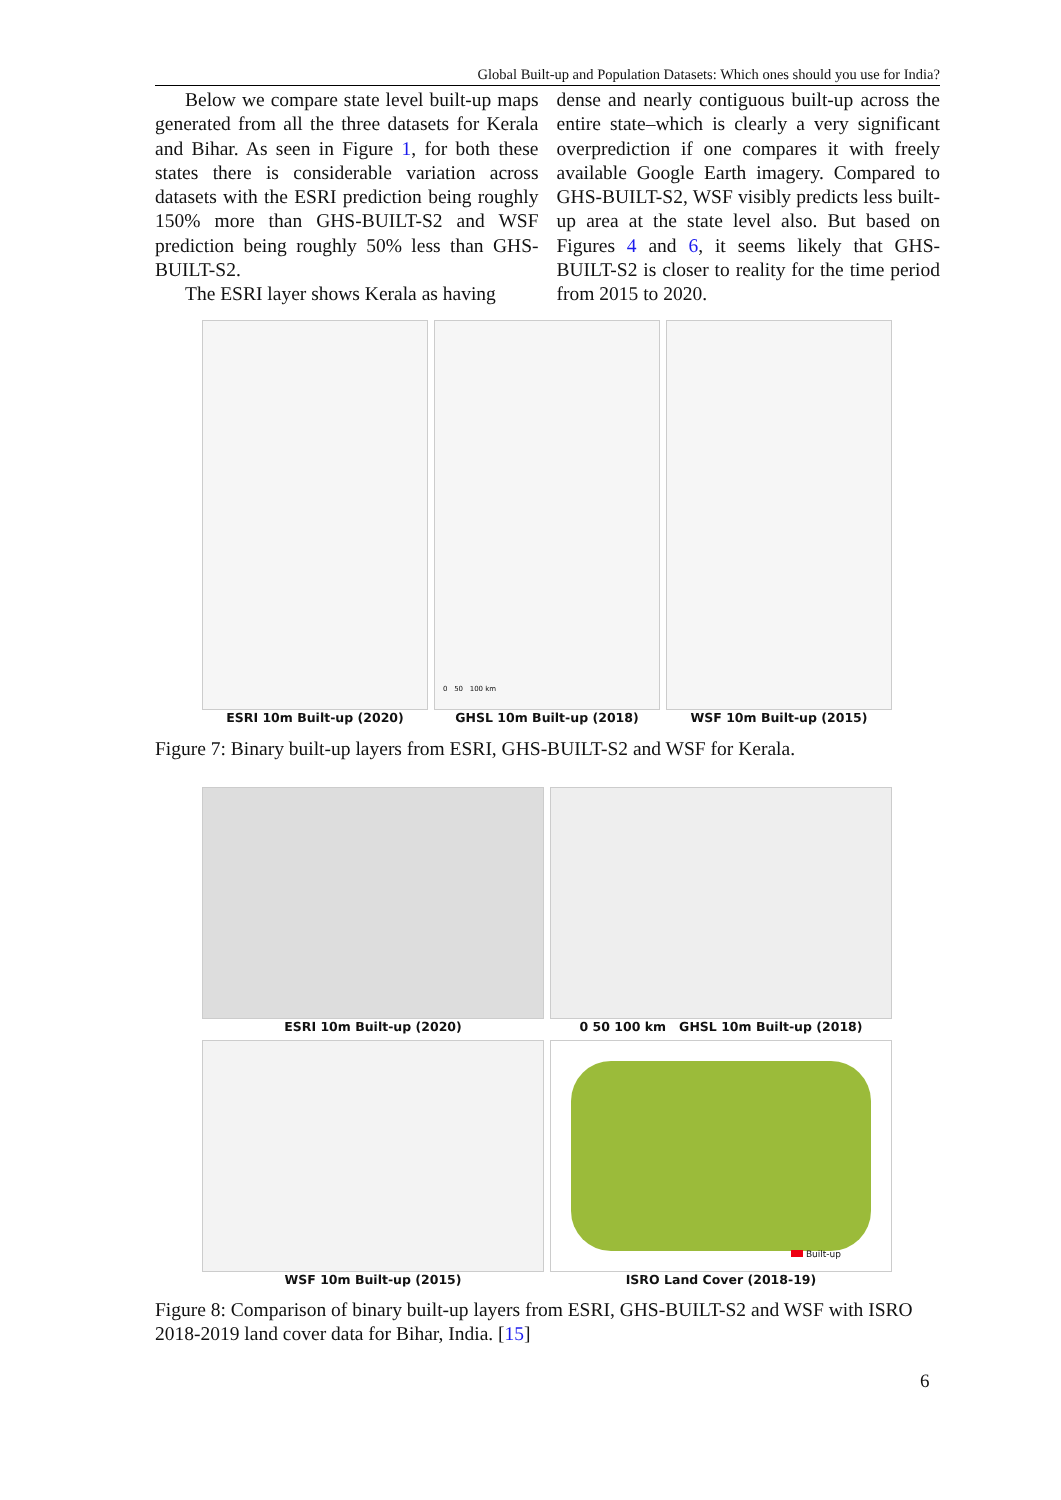Global Built-up and Population Datasets: Which ones should you use for India?
Below we compare state level built-up maps generated from all the three datasets for Kerala and Bihar. As seen in Figure 1, for both these states there is considerable variation across datasets with the ESRI prediction being roughly 150% more than GHS-BUILT-S2 and WSF prediction being roughly 50% less than GHS-BUILT-S2.
The ESRI layer shows Kerala as having
dense and nearly contiguous built-up across the entire state–which is clearly a very significant overprediction if one compares it with freely available Google Earth imagery. Compared to GHS-BUILT-S2, WSF visibly predicts less built-up area at the state level also. But based on Figures 4 and 6, it seems likely that GHS-BUILT-S2 is closer to reality for the time period from 2015 to 2020.
ESRI 10m Built-up (2020)
0 50 100 km
GHSL 10m Built-up (2018)
WSF 10m Built-up (2015)
Figure 7: Binary built-up layers from ESRI, GHS-BUILT-S2 and WSF for Kerala.
ESRI 10m Built-up (2020)
0 50 100 km GHSL 10m Built-up (2018)
WSF 10m Built-up (2015)
Built-up
ISRO Land Cover (2018-19)
Figure 8: Comparison of binary built-up layers from ESRI, GHS-BUILT-S2 and WSF with ISRO 2018-2019 land cover data for Bihar, India. [15]
6